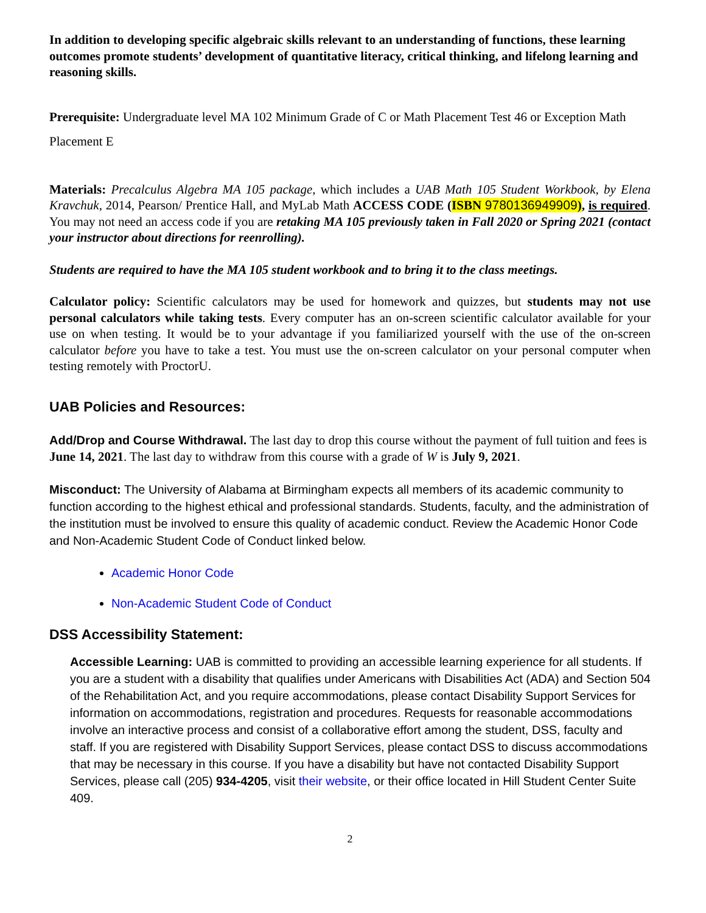In addition to developing specific algebraic skills relevant to an understanding of functions, these learning outcomes promote students’ development of quantitative literacy, critical thinking, and lifelong learning and reasoning skills.
Prerequisite: Undergraduate level MA 102 Minimum Grade of C or Math Placement Test 46 or Exception Math Placement E
Materials: Precalculus Algebra MA 105 package, which includes a UAB Math 105 Student Workbook, by Elena Kravchuk, 2014, Pearson/ Prentice Hall, and MyLab Math ACCESS CODE (ISBN 9780136949909), is required. You may not need an access code if you are retaking MA 105 previously taken in Fall 2020 or Spring 2021 (contact your instructor about directions for reenrolling).
Students are required to have the MA 105 student workbook and to bring it to the class meetings.
Calculator policy: Scientific calculators may be used for homework and quizzes, but students may not use personal calculators while taking tests. Every computer has an on-screen scientific calculator available for your use on when testing. It would be to your advantage if you familiarized yourself with the use of the on-screen calculator before you have to take a test. You must use the on-screen calculator on your personal computer when testing remotely with ProctorU.
UAB Policies and Resources:
Add/Drop and Course Withdrawal. The last day to drop this course without the payment of full tuition and fees is June 14, 2021. The last day to withdraw from this course with a grade of W is July 9, 2021.
Misconduct: The University of Alabama at Birmingham expects all members of its academic community to function according to the highest ethical and professional standards. Students, faculty, and the administration of the institution must be involved to ensure this quality of academic conduct. Review the Academic Honor Code and Non-Academic Student Code of Conduct linked below.
Academic Honor Code
Non-Academic Student Code of Conduct
DSS Accessibility Statement:
Accessible Learning: UAB is committed to providing an accessible learning experience for all students. If you are a student with a disability that qualifies under Americans with Disabilities Act (ADA) and Section 504 of the Rehabilitation Act, and you require accommodations, please contact Disability Support Services for information on accommodations, registration and procedures. Requests for reasonable accommodations involve an interactive process and consist of a collaborative effort among the student, DSS, faculty and staff. If you are registered with Disability Support Services, please contact DSS to discuss accommodations that may be necessary in this course. If you have a disability but have not contacted Disability Support Services, please call (205) 934-4205, visit their website, or their office located in Hill Student Center Suite 409.
2